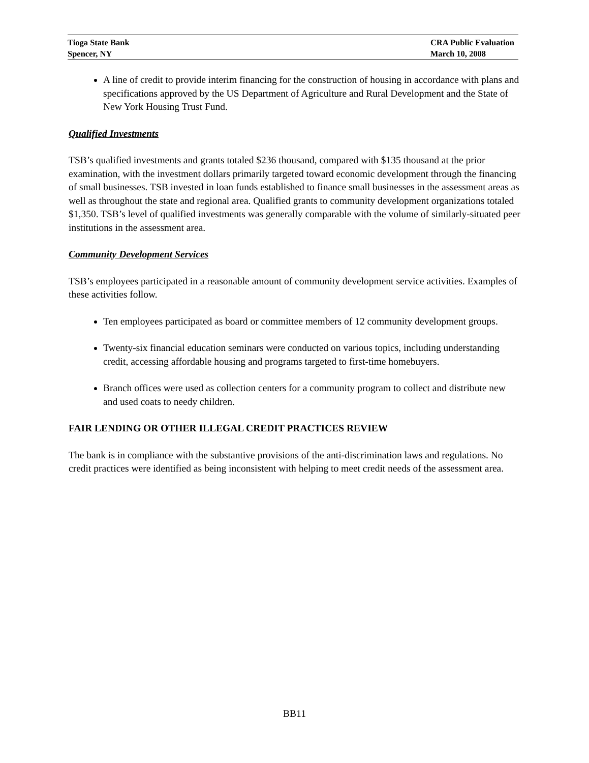Tioga State Bank CRA Public Evaluation
Spencer, NY March 10, 2008
A line of credit to provide interim financing for the construction of housing in accordance with plans and specifications approved by the US Department of Agriculture and Rural Development and the State of New York Housing Trust Fund.
Qualified Investments
TSB’s qualified investments and grants totaled $236 thousand, compared with $135 thousand at the prior examination, with the investment dollars primarily targeted toward economic development through the financing of small businesses. TSB invested in loan funds established to finance small businesses in the assessment areas as well as throughout the state and regional area. Qualified grants to community development organizations totaled $1,350. TSB’s level of qualified investments was generally comparable with the volume of similarly-situated peer institutions in the assessment area.
Community Development Services
TSB’s employees participated in a reasonable amount of community development service activities. Examples of these activities follow.
Ten employees participated as board or committee members of 12 community development groups.
Twenty-six financial education seminars were conducted on various topics, including understanding credit, accessing affordable housing and programs targeted to first-time homebuyers.
Branch offices were used as collection centers for a community program to collect and distribute new and used coats to needy children.
FAIR LENDING OR OTHER ILLEGAL CREDIT PRACTICES REVIEW
The bank is in compliance with the substantive provisions of the anti-discrimination laws and regulations. No credit practices were identified as being inconsistent with helping to meet credit needs of the assessment area.
BB11